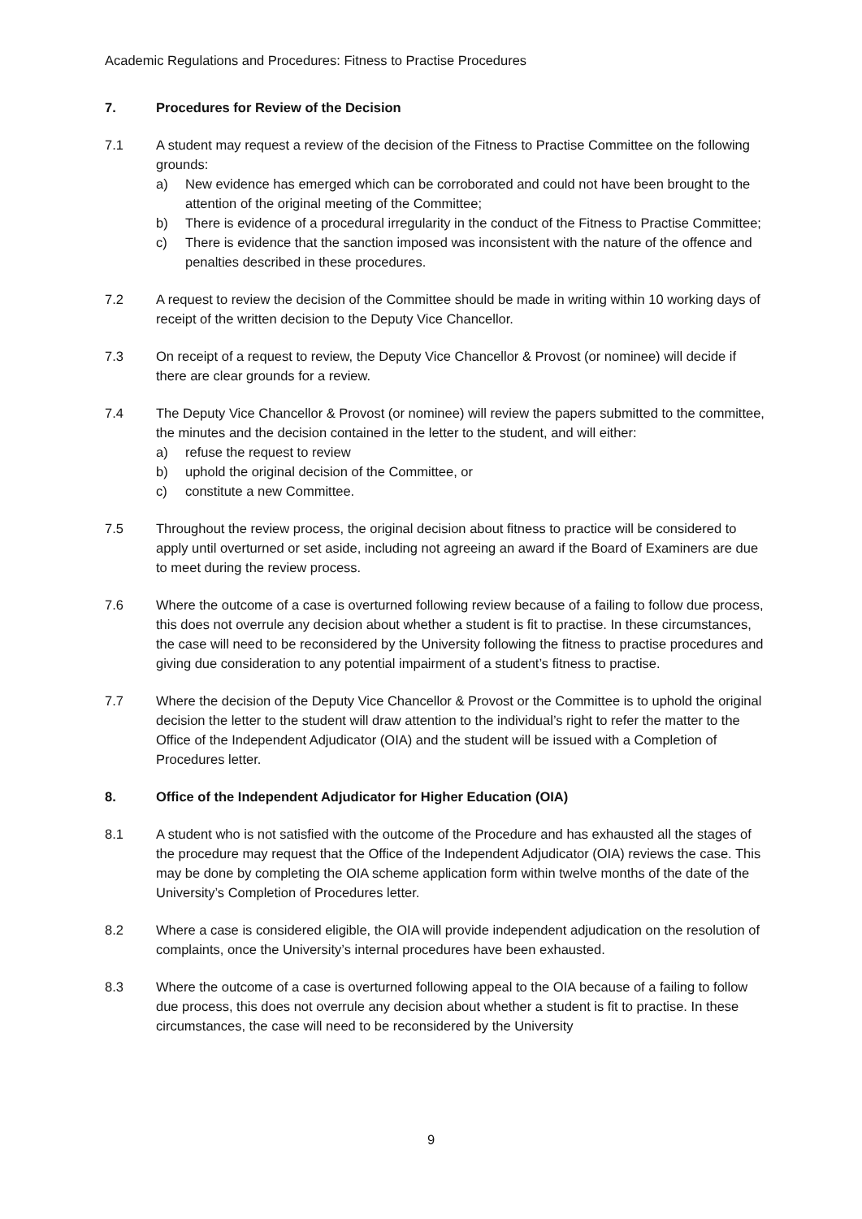Academic Regulations and Procedures: Fitness to Practise Procedures
7. Procedures for Review of the Decision
7.1 A student may request a review of the decision of the Fitness to Practise Committee on the following grounds:
a) New evidence has emerged which can be corroborated and could not have been brought to the attention of the original meeting of the Committee;
b) There is evidence of a procedural irregularity in the conduct of the Fitness to Practise Committee;
c) There is evidence that the sanction imposed was inconsistent with the nature of the offence and penalties described in these procedures.
7.2 A request to review the decision of the Committee should be made in writing within 10 working days of receipt of the written decision to the Deputy Vice Chancellor.
7.3 On receipt of a request to review, the Deputy Vice Chancellor & Provost (or nominee) will decide if there are clear grounds for a review.
7.4 The Deputy Vice Chancellor & Provost (or nominee) will review the papers submitted to the committee, the minutes and the decision contained in the letter to the student, and will either:
a) refuse the request to review
b) uphold the original decision of the Committee, or
c) constitute a new Committee.
7.5 Throughout the review process, the original decision about fitness to practice will be considered to apply until overturned or set aside, including not agreeing an award if the Board of Examiners are due to meet during the review process.
7.6 Where the outcome of a case is overturned following review because of a failing to follow due process, this does not overrule any decision about whether a student is fit to practise. In these circumstances, the case will need to be reconsidered by the University following the fitness to practise procedures and giving due consideration to any potential impairment of a student’s fitness to practise.
7.7 Where the decision of the Deputy Vice Chancellor & Provost or the Committee is to uphold the original decision the letter to the student will draw attention to the individual’s right to refer the matter to the Office of the Independent Adjudicator (OIA) and the student will be issued with a Completion of Procedures letter.
8. Office of the Independent Adjudicator for Higher Education (OIA)
8.1 A student who is not satisfied with the outcome of the Procedure and has exhausted all the stages of the procedure may request that the Office of the Independent Adjudicator (OIA) reviews the case. This may be done by completing the OIA scheme application form within twelve months of the date of the University’s Completion of Procedures letter.
8.2 Where a case is considered eligible, the OIA will provide independent adjudication on the resolution of complaints, once the University’s internal procedures have been exhausted.
8.3 Where the outcome of a case is overturned following appeal to the OIA because of a failing to follow due process, this does not overrule any decision about whether a student is fit to practise. In these circumstances, the case will need to be reconsidered by the University
9